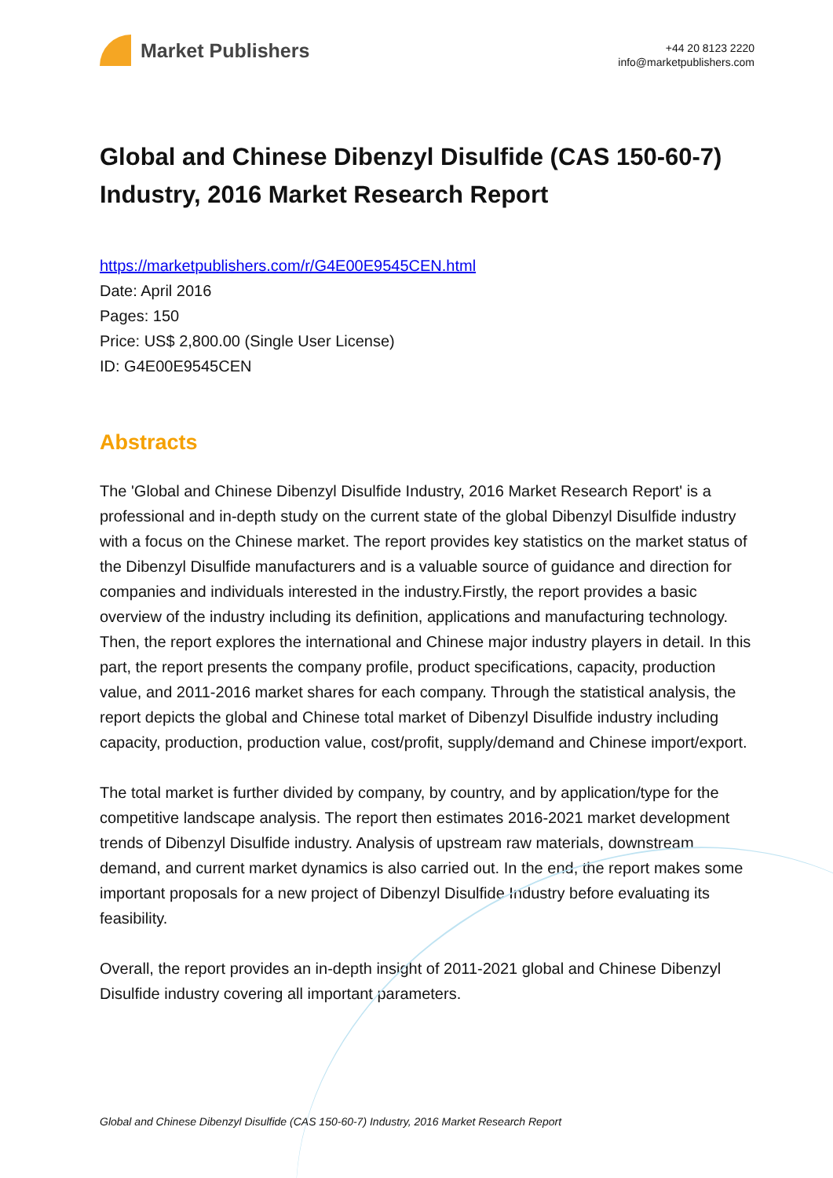Market Publishers
+44 20 8123 2220
info@marketpublishers.com
Global and Chinese Dibenzyl Disulfide (CAS 150-60-7) Industry, 2016 Market Research Report
https://marketpublishers.com/r/G4E00E9545CEN.html
Date: April 2016
Pages: 150
Price: US$ 2,800.00 (Single User License)
ID: G4E00E9545CEN
Abstracts
The 'Global and Chinese Dibenzyl Disulfide Industry, 2016 Market Research Report' is a professional and in-depth study on the current state of the global Dibenzyl Disulfide industry with a focus on the Chinese market. The report provides key statistics on the market status of the Dibenzyl Disulfide manufacturers and is a valuable source of guidance and direction for companies and individuals interested in the industry.Firstly, the report provides a basic overview of the industry including its definition, applications and manufacturing technology. Then, the report explores the international and Chinese major industry players in detail. In this part, the report presents the company profile, product specifications, capacity, production value, and 2011-2016 market shares for each company. Through the statistical analysis, the report depicts the global and Chinese total market of Dibenzyl Disulfide industry including capacity, production, production value, cost/profit, supply/demand and Chinese import/export.
The total market is further divided by company, by country, and by application/type for the competitive landscape analysis. The report then estimates 2016-2021 market development trends of Dibenzyl Disulfide industry. Analysis of upstream raw materials, downstream demand, and current market dynamics is also carried out. In the end, the report makes some important proposals for a new project of Dibenzyl Disulfide Industry before evaluating its feasibility.
Overall, the report provides an in-depth insight of 2011-2021 global and Chinese Dibenzyl Disulfide industry covering all important parameters.
Global and Chinese Dibenzyl Disulfide (CAS 150-60-7) Industry, 2016 Market Research Report